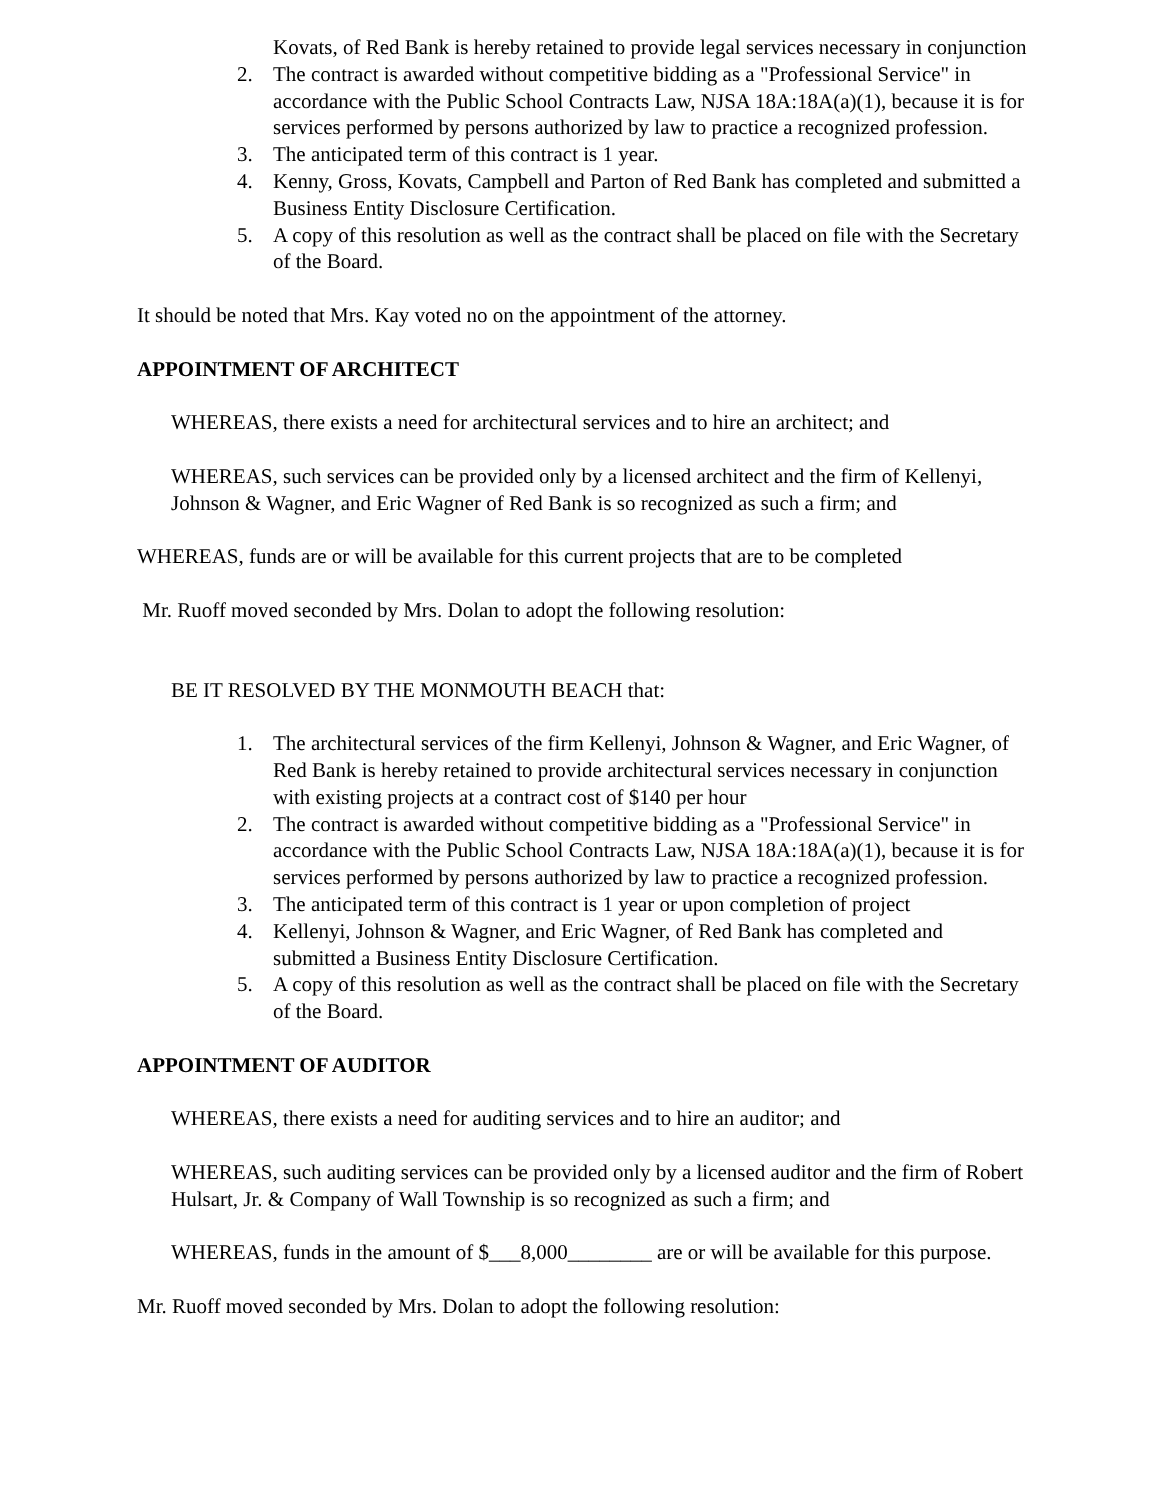Kovats, of Red Bank is hereby retained to provide legal services necessary in conjunction
2. The contract is awarded without competitive bidding as a "Professional Service" in accordance with the Public School Contracts Law, NJSA 18A:18A(a)(1), because it is for services performed by persons authorized by law to practice a recognized profession.
3. The anticipated term of this contract is 1 year.
4. Kenny, Gross, Kovats, Campbell and Parton of Red Bank has completed and submitted a Business Entity Disclosure Certification.
5. A copy of this resolution as well as the contract shall be placed on file with the Secretary of the Board.
It should be noted that Mrs. Kay voted no on the appointment of the attorney.
APPOINTMENT OF ARCHITECT
WHEREAS, there exists a need for architectural services and to hire an architect; and
WHEREAS, such services can be provided only by a licensed architect and the firm of Kellenyi, Johnson & Wagner, and Eric Wagner of Red Bank is so recognized as such a firm; and
WHEREAS, funds are or will be available for this current projects that are to be completed
Mr. Ruoff moved seconded by Mrs. Dolan to adopt the following resolution:
BE IT RESOLVED BY THE MONMOUTH BEACH that:
1. The architectural services of the firm Kellenyi, Johnson & Wagner, and Eric Wagner, of Red Bank is hereby retained to provide architectural services necessary in conjunction with existing projects at a contract cost of $140 per hour
2. The contract is awarded without competitive bidding as a "Professional Service" in accordance with the Public School Contracts Law, NJSA 18A:18A(a)(1), because it is for services performed by persons authorized by law to practice a recognized profession.
3. The anticipated term of this contract is 1 year or upon completion of project
4. Kellenyi, Johnson & Wagner, and Eric Wagner, of Red Bank has completed and submitted a Business Entity Disclosure Certification.
5. A copy of this resolution as well as the contract shall be placed on file with the Secretary of the Board.
APPOINTMENT OF AUDITOR
WHEREAS, there exists a need for auditing services and to hire an auditor; and
WHEREAS, such auditing services can be provided only by a licensed auditor and the firm of Robert Hulsart, Jr. & Company of Wall Township is so recognized as such a firm; and
WHEREAS, funds in the amount of $___8,000________ are or will be available for this purpose.
Mr. Ruoff moved seconded by Mrs. Dolan to adopt the following resolution: